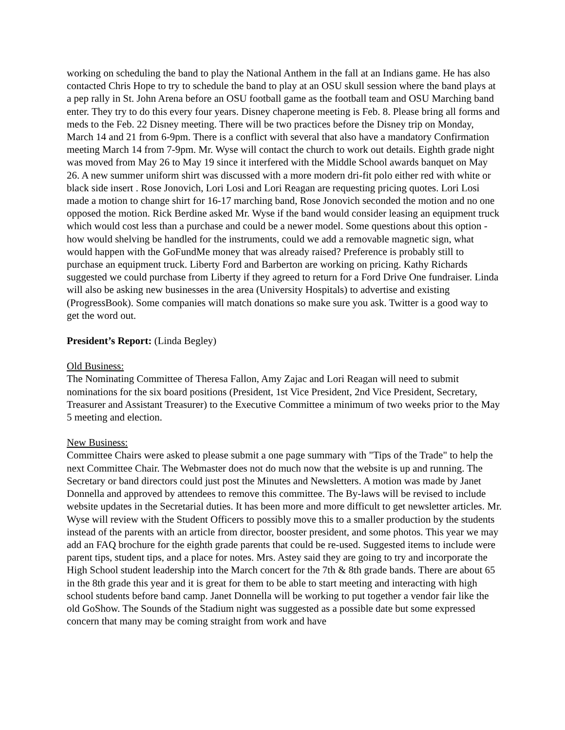working on scheduling the band to play the National Anthem in the fall at an Indians game. He has also contacted Chris Hope to try to schedule the band to play at an OSU skull session where the band plays at a pep rally in St. John Arena before an OSU football game as the football team and OSU Marching band enter. They try to do this every four years. Disney chaperone meeting is Feb. 8. Please bring all forms and meds to the Feb. 22 Disney meeting. There will be two practices before the Disney trip on Monday, March 14 and 21 from 6-9pm. There is a conflict with several that also have a mandatory Confirmation meeting March 14 from 7-9pm. Mr. Wyse will contact the church to work out details. Eighth grade night was moved from May 26 to May 19 since it interfered with the Middle School awards banquet on May 26. A new summer uniform shirt was discussed with a more modern dri-fit polo either red with white or black side insert . Rose Jonovich, Lori Losi and Lori Reagan are requesting pricing quotes. Lori Losi made a motion to change shirt for 16-17 marching band, Rose Jonovich seconded the motion and no one opposed the motion. Rick Berdine asked Mr. Wyse if the band would consider leasing an equipment truck which would cost less than a purchase and could be a newer model. Some questions about this option - how would shelving be handled for the instruments, could we add a removable magnetic sign, what would happen with the GoFundMe money that was already raised? Preference is probably still to purchase an equipment truck. Liberty Ford and Barberton are working on pricing. Kathy Richards suggested we could purchase from Liberty if they agreed to return for a Ford Drive One fundraiser. Linda will also be asking new businesses in the area (University Hospitals) to advertise and existing (ProgressBook). Some companies will match donations so make sure you ask. Twitter is a good way to get the word out.
President’s Report: (Linda Begley)
Old Business:
The Nominating Committee of Theresa Fallon, Amy Zajac and Lori Reagan will need to submit nominations for the six board positions (President, 1st Vice President, 2nd Vice President, Secretary, Treasurer and Assistant Treasurer) to the Executive Committee a minimum of two weeks prior to the May 5 meeting and election.
New Business:
Committee Chairs were asked to please submit a one page summary with "Tips of the Trade" to help the next Committee Chair. The Webmaster does not do much now that the website is up and running. The Secretary or band directors could just post the Minutes and Newsletters. A motion was made by Janet Donnella and approved by attendees to remove this committee. The By-laws will be revised to include website updates in the Secretarial duties. It has been more and more difficult to get newsletter articles. Mr. Wyse will review with the Student Officers to possibly move this to a smaller production by the students instead of the parents with an article from director, booster president, and some photos. This year we may add an FAQ brochure for the eighth grade parents that could be re-used. Suggested items to include were parent tips, student tips, and a place for notes. Mrs. Astey said they are going to try and incorporate the High School student leadership into the March concert for the 7th & 8th grade bands. There are about 65 in the 8th grade this year and it is great for them to be able to start meeting and interacting with high school students before band camp. Janet Donnella will be working to put together a vendor fair like the old GoShow. The Sounds of the Stadium night was suggested as a possible date but some expressed concern that many may be coming straight from work and have